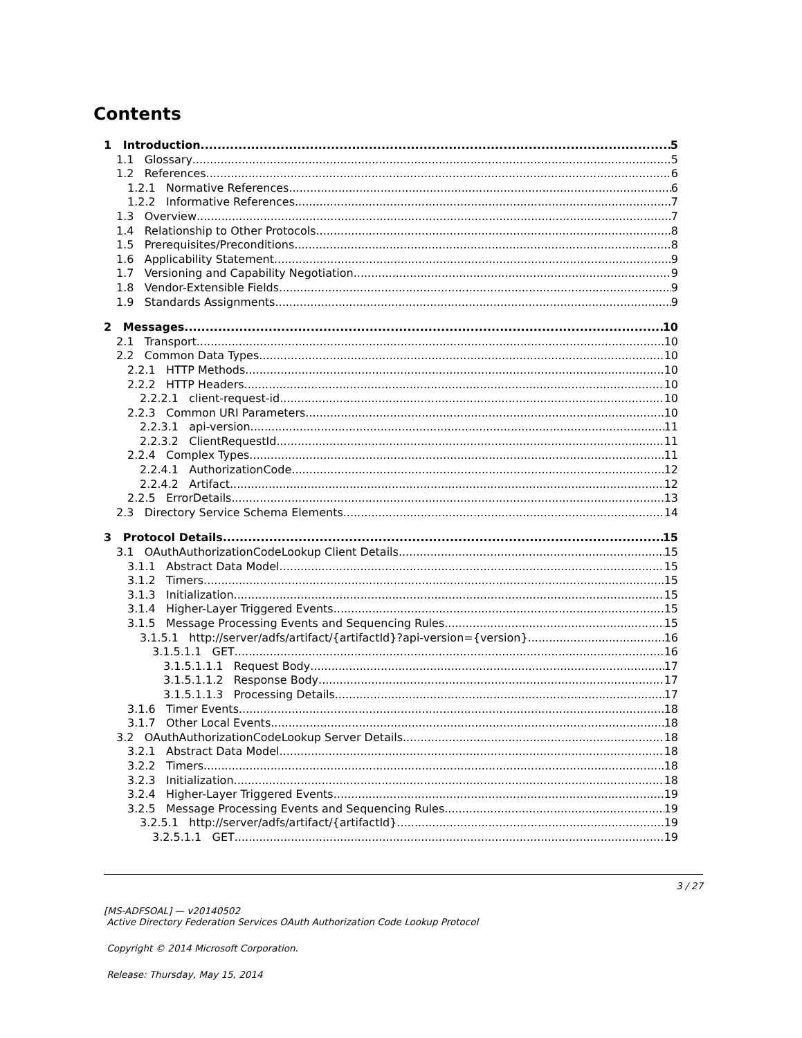Contents
1 Introduction 5
1.1 Glossary 5
1.2 References 6
1.2.1 Normative References 6
1.2.2 Informative References 7
1.3 Overview 7
1.4 Relationship to Other Protocols 8
1.5 Prerequisites/Preconditions 8
1.6 Applicability Statement 9
1.7 Versioning and Capability Negotiation 9
1.8 Vendor-Extensible Fields 9
1.9 Standards Assignments 9
2 Messages 10
2.1 Transport 10
2.2 Common Data Types 10
2.2.1 HTTP Methods 10
2.2.2 HTTP Headers 10
2.2.2.1 client-request-id 10
2.2.3 Common URI Parameters 10
2.2.3.1 api-version 11
2.2.3.2 ClientRequestId 11
2.2.4 Complex Types 11
2.2.4.1 AuthorizationCode 12
2.2.4.2 Artifact 12
2.2.5 ErrorDetails 13
2.3 Directory Service Schema Elements 14
3 Protocol Details 15
3.1 OAuthAuthorizationCodeLookup Client Details 15
3.1.1 Abstract Data Model 15
3.1.2 Timers 15
3.1.3 Initialization 15
3.1.4 Higher-Layer Triggered Events 15
3.1.5 Message Processing Events and Sequencing Rules 15
3.1.5.1 http://server/adfs/artifact/{artifactId}?api-version={version} 16
3.1.5.1.1 GET 16
3.1.5.1.1.1 Request Body 17
3.1.5.1.1.2 Response Body 17
3.1.5.1.1.3 Processing Details 17
3.1.6 Timer Events 18
3.1.7 Other Local Events 18
3.2 OAuthAuthorizationCodeLookup Server Details 18
3.2.1 Abstract Data Model 18
3.2.2 Timers 18
3.2.3 Initialization 18
3.2.4 Higher-Layer Triggered Events 19
3.2.5 Message Processing Events and Sequencing Rules 19
3.2.5.1 http://server/adfs/artifact/{artifactId} 19
3.2.5.1.1 GET 19
3 / 27
[MS-ADFSOAL] — v20140502
Active Directory Federation Services OAuth Authorization Code Lookup Protocol
Copyright © 2014 Microsoft Corporation.
Release: Thursday, May 15, 2014